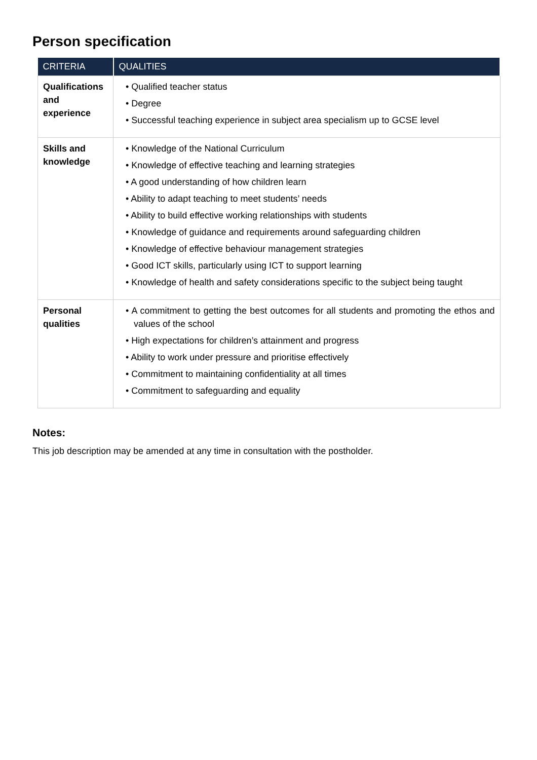Person specification
| CRITERIA | QUALITIES |
| --- | --- |
| Qualifications and experience | • Qualified teacher status • Degree • Successful teaching experience in subject area specialism up to GCSE level |
| Skills and knowledge | • Knowledge of the National Curriculum • Knowledge of effective teaching and learning strategies • A good understanding of how children learn • Ability to adapt teaching to meet students’ needs • Ability to build effective working relationships with students • Knowledge of guidance and requirements around safeguarding children • Knowledge of effective behaviour management strategies • Good ICT skills, particularly using ICT to support learning • Knowledge of health and safety considerations specific to the subject being taught |
| Personal qualities | • A commitment to getting the best outcomes for all students and promoting the ethos and values of the school • High expectations for children’s attainment and progress • Ability to work under pressure and prioritise effectively • Commitment to maintaining confidentiality at all times • Commitment to safeguarding and equality |
Notes:
This job description may be amended at any time in consultation with the postholder.